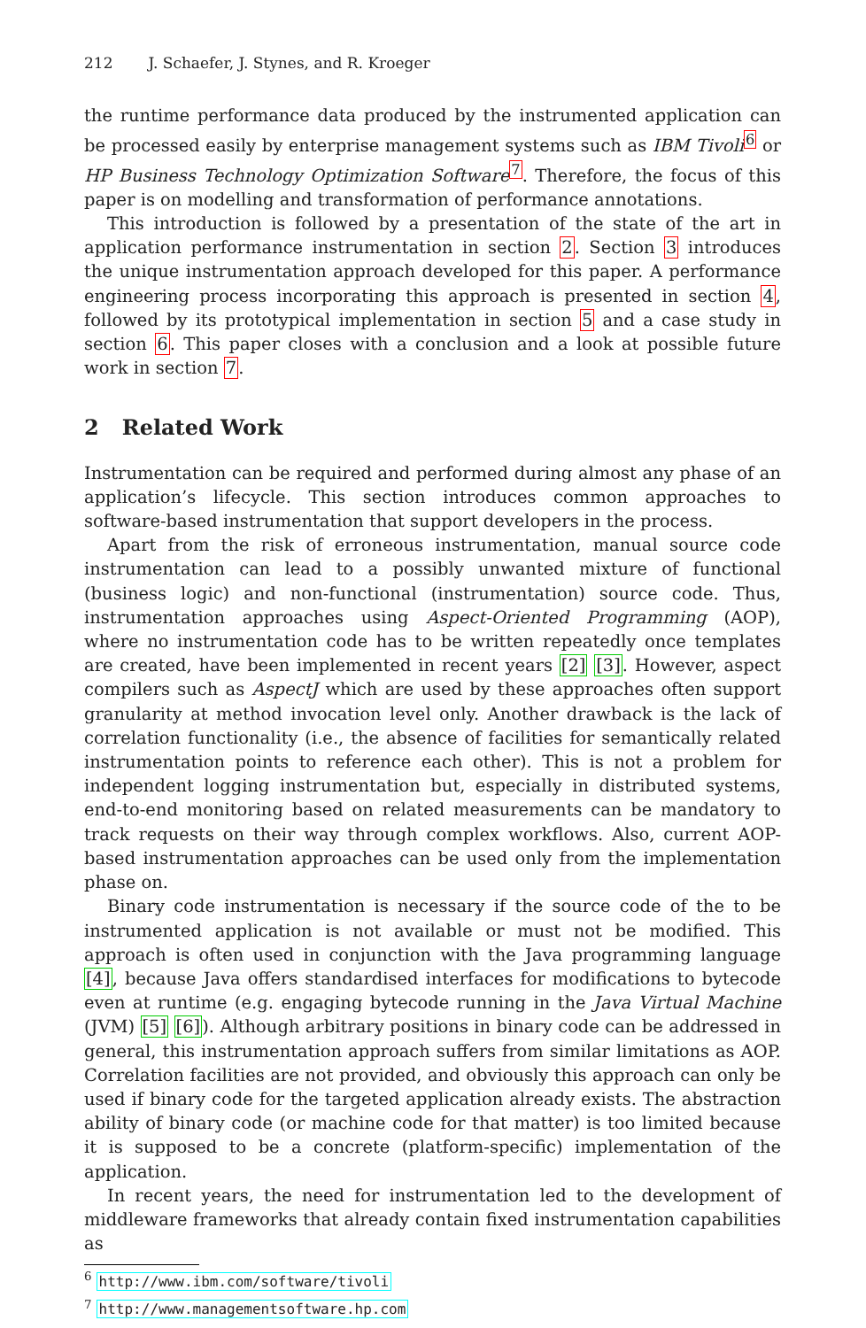212 J. Schaefer, J. Stynes, and R. Kroeger
the runtime performance data produced by the instrumented application can be processed easily by enterprise management systems such as IBM Tivoli<sup>6</sup> or HP Business Technology Optimization Software<sup>7</sup>. Therefore, the focus of this paper is on modelling and transformation of performance annotations.
This introduction is followed by a presentation of the state of the art in application performance instrumentation in section 2. Section 3 introduces the unique instrumentation approach developed for this paper. A performance engineering process incorporating this approach is presented in section 4, followed by its prototypical implementation in section 5 and a case study in section 6. This paper closes with a conclusion and a look at possible future work in section 7.
2 Related Work
Instrumentation can be required and performed during almost any phase of an application’s lifecycle. This section introduces common approaches to software-based instrumentation that support developers in the process.
Apart from the risk of erroneous instrumentation, manual source code instrumentation can lead to a possibly unwanted mixture of functional (business logic) and non-functional (instrumentation) source code. Thus, instrumentation approaches using Aspect-Oriented Programming (AOP), where no instrumentation code has to be written repeatedly once templates are created, have been implemented in recent years [2] [3]. However, aspect compilers such as AspectJ which are used by these approaches often support granularity at method invocation level only. Another drawback is the lack of correlation functionality (i.e., the absence of facilities for semantically related instrumentation points to reference each other). This is not a problem for independent logging instrumentation but, especially in distributed systems, end-to-end monitoring based on related measurements can be mandatory to track requests on their way through complex workflows. Also, current AOP-based instrumentation approaches can be used only from the implementation phase on.
Binary code instrumentation is necessary if the source code of the to be instrumented application is not available or must not be modified. This approach is often used in conjunction with the Java programming language [4], because Java offers standardised interfaces for modifications to bytecode even at runtime (e.g. engaging bytecode running in the Java Virtual Machine (JVM) [5] [6]). Although arbitrary positions in binary code can be addressed in general, this instrumentation approach suffers from similar limitations as AOP. Correlation facilities are not provided, and obviously this approach can only be used if binary code for the targeted application already exists. The abstraction ability of binary code (or machine code for that matter) is too limited because it is supposed to be a concrete (platform-specific) implementation of the application.
In recent years, the need for instrumentation led to the development of middleware frameworks that already contain fixed instrumentation capabilities as
<sup>6</sup> http://www.ibm.com/software/tivoli
<sup>7</sup> http://www.managementsoftware.hp.com